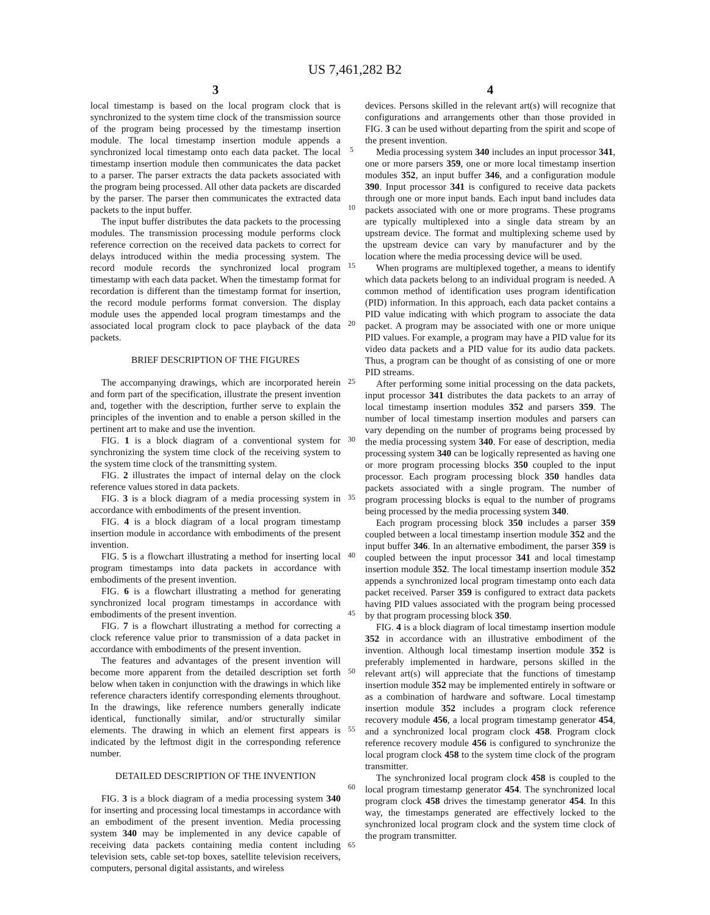US 7,461,282 B2
3
local timestamp is based on the local program clock that is synchronized to the system time clock of the transmission source of the program being processed by the timestamp insertion module. The local timestamp insertion module appends a synchronized local timestamp onto each data packet. The local timestamp insertion module then communicates the data packet to a parser. The parser extracts the data packets associated with the program being processed. All other data packets are discarded by the parser. The parser then communicates the extracted data packets to the input buffer.
The input buffer distributes the data packets to the processing modules. The transmission processing module performs clock reference correction on the received data packets to correct for delays introduced within the media processing system. The record module records the synchronized local program timestamp with each data packet. When the timestamp format for recordation is different than the timestamp format for insertion, the record module performs format conversion. The display module uses the appended local program timestamps and the associated local program clock to pace playback of the data packets.
BRIEF DESCRIPTION OF THE FIGURES
The accompanying drawings, which are incorporated herein and form part of the specification, illustrate the present invention and, together with the description, further serve to explain the principles of the invention and to enable a person skilled in the pertinent art to make and use the invention.
FIG. 1 is a block diagram of a conventional system for synchronizing the system time clock of the receiving system to the system time clock of the transmitting system.
FIG. 2 illustrates the impact of internal delay on the clock reference values stored in data packets.
FIG. 3 is a block diagram of a media processing system in accordance with embodiments of the present invention.
FIG. 4 is a block diagram of a local program timestamp insertion module in accordance with embodiments of the present invention.
FIG. 5 is a flowchart illustrating a method for inserting local program timestamps into data packets in accordance with embodiments of the present invention.
FIG. 6 is a flowchart illustrating a method for generating synchronized local program timestamps in accordance with embodiments of the present invention.
FIG. 7 is a flowchart illustrating a method for correcting a clock reference value prior to transmission of a data packet in accordance with embodiments of the present invention.
The features and advantages of the present invention will become more apparent from the detailed description set forth below when taken in conjunction with the drawings in which like reference characters identify corresponding elements throughout. In the drawings, like reference numbers generally indicate identical, functionally similar, and/or structurally similar elements. The drawing in which an element first appears is indicated by the leftmost digit in the corresponding reference number.
DETAILED DESCRIPTION OF THE INVENTION
FIG. 3 is a block diagram of a media processing system 340 for inserting and processing local timestamps in accordance with an embodiment of the present invention. Media processing system 340 may be implemented in any device capable of receiving data packets containing media content including television sets, cable set-top boxes, satellite television receivers, computers, personal digital assistants, and wireless
4
devices. Persons skilled in the relevant art(s) will recognize that configurations and arrangements other than those provided in FIG. 3 can be used without departing from the spirit and scope of the present invention.
Media processing system 340 includes an input processor 341, one or more parsers 359, one or more local timestamp insertion modules 352, an input buffer 346, and a configuration module 390. Input processor 341 is configured to receive data packets through one or more input bands. Each input band includes data packets associated with one or more programs. These programs are typically multiplexed into a single data stream by an upstream device. The format and multiplexing scheme used by the upstream device can vary by manufacturer and by the location where the media processing device will be used.
When programs are multiplexed together, a means to identify which data packets belong to an individual program is needed. A common method of identification uses program identification (PID) information. In this approach, each data packet contains a PID value indicating with which program to associate the data packet. A program may be associated with one or more unique PID values. For example, a program may have a PID value for its video data packets and a PID value for its audio data packets. Thus, a program can be thought of as consisting of one or more PID streams.
After performing some initial processing on the data packets, input processor 341 distributes the data packets to an array of local timestamp insertion modules 352 and parsers 359. The number of local timestamp insertion modules and parsers can vary depending on the number of programs being processed by the media processing system 340. For ease of description, media processing system 340 can be logically represented as having one or more program processing blocks 350 coupled to the input processor. Each program processing block 350 handles data packets associated with a single program. The number of program processing blocks is equal to the number of programs being processed by the media processing system 340.
Each program processing block 350 includes a parser 359 coupled between a local timestamp insertion module 352 and the input buffer 346. In an alternative embodiment, the parser 359 is coupled between the input processor 341 and local timestamp insertion module 352. The local timestamp insertion module 352 appends a synchronized local program timestamp onto each data packet received. Parser 359 is configured to extract data packets having PID values associated with the program being processed by that program processing block 350.
FIG. 4 is a block diagram of local timestamp insertion module 352 in accordance with an illustrative embodiment of the invention. Although local timestamp insertion module 352 is preferably implemented in hardware, persons skilled in the relevant art(s) will appreciate that the functions of timestamp insertion module 352 may be implemented entirely in software or as a combination of hardware and software. Local timestamp insertion module 352 includes a program clock reference recovery module 456, a local program timestamp generator 454, and a synchronized local program clock 458. Program clock reference recovery module 456 is configured to synchronize the local program clock 458 to the system time clock of the program transmitter.
The synchronized local program clock 458 is coupled to the local program timestamp generator 454. The synchronized local program clock 458 drives the timestamp generator 454. In this way, the timestamps generated are effectively locked to the synchronized local program clock and the system time clock of the program transmitter.
5
10
15
20
25
30
35
40
45
50
55
60
65